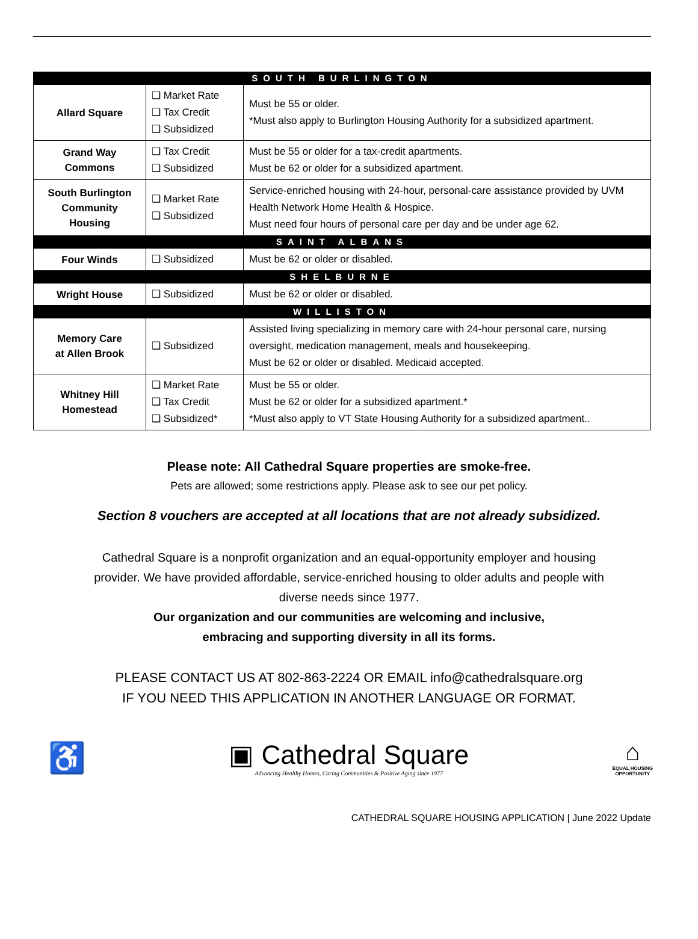| SOUTH BURLINGTON | | |
| Allard Square | ❑ Market Rate ❑ Tax Credit ❑ Subsidized | Must be 55 or older. *Must also apply to Burlington Housing Authority for a subsidized apartment. |
| Grand Way Commons | ❑ Tax Credit ❑ Subsidized | Must be 55 or older for a tax-credit apartments. Must be 62 or older for a subsidized apartment. |
| South Burlington Community Housing | ❑ Market Rate ❑ Subsidized | Service-enriched housing with 24-hour, personal-care assistance provided by UVM Health Network Home Health & Hospice. Must need four hours of personal care per day and be under age 62. |
| SAINT ALBANS | | |
| Four Winds | ❑ Subsidized | Must be 62 or older or disabled. |
| SHELBURNE | | |
| Wright House | ❑ Subsidized | Must be 62 or older or disabled. |
| WILLISTON | | |
| Memory Care at Allen Brook | ❑ Subsidized | Assisted living specializing in memory care with 24-hour personal care, nursing oversight, medication management, meals and housekeeping. Must be 62 or older or disabled. Medicaid accepted. |
| Whitney Hill Homestead | ❑ Market Rate ❑ Tax Credit ❑ Subsidized* | Must be 55 or older. Must be 62 or older for a subsidized apartment.* *Must also apply to VT State Housing Authority for a subsidized apartment.. |
Please note: All Cathedral Square properties are smoke-free.
Pets are allowed; some restrictions apply. Please ask to see our pet policy.
Section 8 vouchers are accepted at all locations that are not already subsidized.
Cathedral Square is a nonprofit organization and an equal-opportunity employer and housing provider. We have provided affordable, service-enriched housing to older adults and people with diverse needs since 1977.
Our organization and our communities are welcoming and inclusive,
embracing and supporting diversity in all its forms.
PLEASE CONTACT US AT 802-863-2224 OR EMAIL info@cathedralsquare.org
IF YOU NEED THIS APPLICATION IN ANOTHER LANGUAGE OR FORMAT.
♿
▣ Cathedral Square
Advancing Healthy Homes, Caring Communities & Positive Aging since 1977
⌂
EQUAL HOUSING
OPPORTUNITY
CATHEDRAL SQUARE HOUSING APPLICATION | June 2022 Update